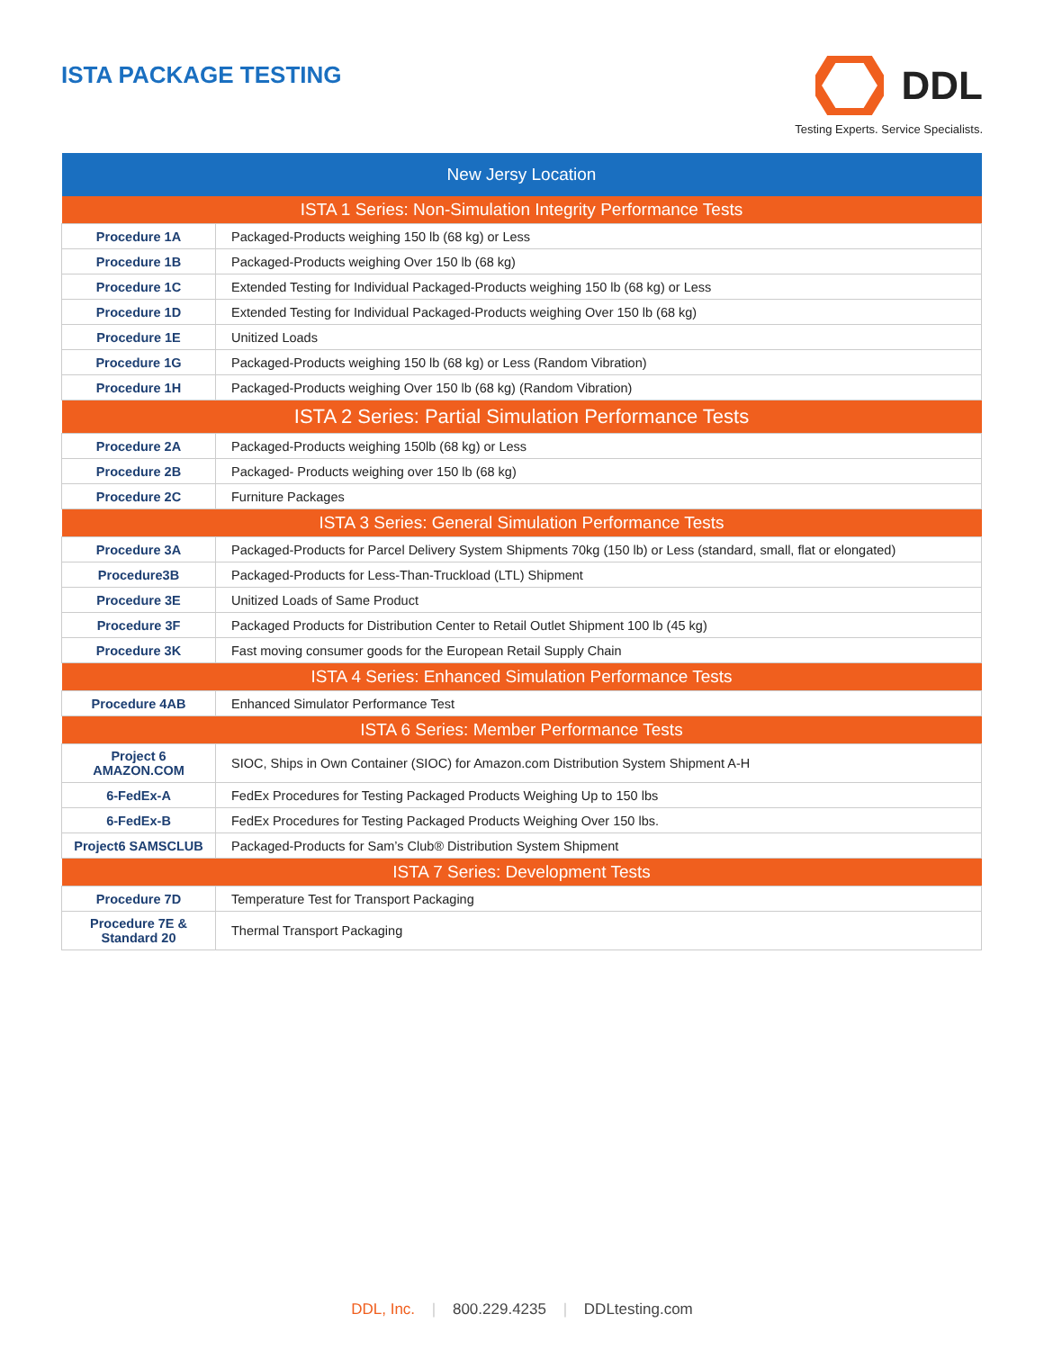ISTA PACKAGE TESTING
DDL
Testing Experts. Service Specialists.
| New Jersy Location | |
| --- | --- |
| ISTA 1 Series: Non-Simulation Integrity Performance Tests | |
| Procedure 1A | Packaged-Products weighing 150 lb (68 kg) or Less |
| Procedure 1B | Packaged-Products weighing Over 150 lb (68 kg) |
| Procedure 1C | Extended Testing for Individual Packaged-Products weighing 150 lb (68 kg) or Less |
| Procedure 1D | Extended Testing for Individual Packaged-Products weighing Over 150 lb (68 kg) |
| Procedure 1E | Unitized Loads |
| Procedure 1G | Packaged-Products weighing 150 lb (68 kg) or Less (Random Vibration) |
| Procedure 1H | Packaged-Products weighing Over 150 lb (68 kg) (Random Vibration) |
| ISTA 2 Series: Partial Simulation Performance Tests | |
| Procedure 2A | Packaged-Products weighing 150lb (68 kg) or Less |
| Procedure 2B | Packaged- Products weighing over 150 lb (68 kg) |
| Procedure 2C | Furniture Packages |
| ISTA 3 Series: General Simulation Performance Tests | |
| Procedure 3A | Packaged-Products for Parcel Delivery System Shipments 70kg (150 lb) or Less (standard, small, flat or elongated) |
| Procedure3B | Packaged-Products for Less-Than-Truckload (LTL) Shipment |
| Procedure 3E | Unitized Loads of Same Product |
| Procedure 3F | Packaged Products for Distribution Center to Retail Outlet Shipment 100 lb (45 kg) |
| Procedure 3K | Fast moving consumer goods for the European Retail Supply Chain |
| ISTA 4 Series: Enhanced Simulation Performance Tests | |
| Procedure 4AB | Enhanced Simulator Performance Test |
| ISTA 6 Series: Member Performance Tests | |
| Project 6 AMAZON.COM | SIOC, Ships in Own Container (SIOC) for Amazon.com Distribution System Shipment A-H |
| 6-FedEx-A | FedEx Procedures for Testing Packaged Products Weighing Up to 150 lbs |
| 6-FedEx-B | FedEx Procedures for Testing Packaged Products Weighing Over 150 lbs. |
| Project6 SAMSCLUB | Packaged-Products for Sam’s Club® Distribution System Shipment |
| ISTA 7 Series: Development Tests | |
| Procedure 7D | Temperature Test for Transport Packaging |
| Procedure 7E & Standard 20 | Thermal Transport Packaging |
DDL, Inc. | 800.229.4235 | DDLtesting.com